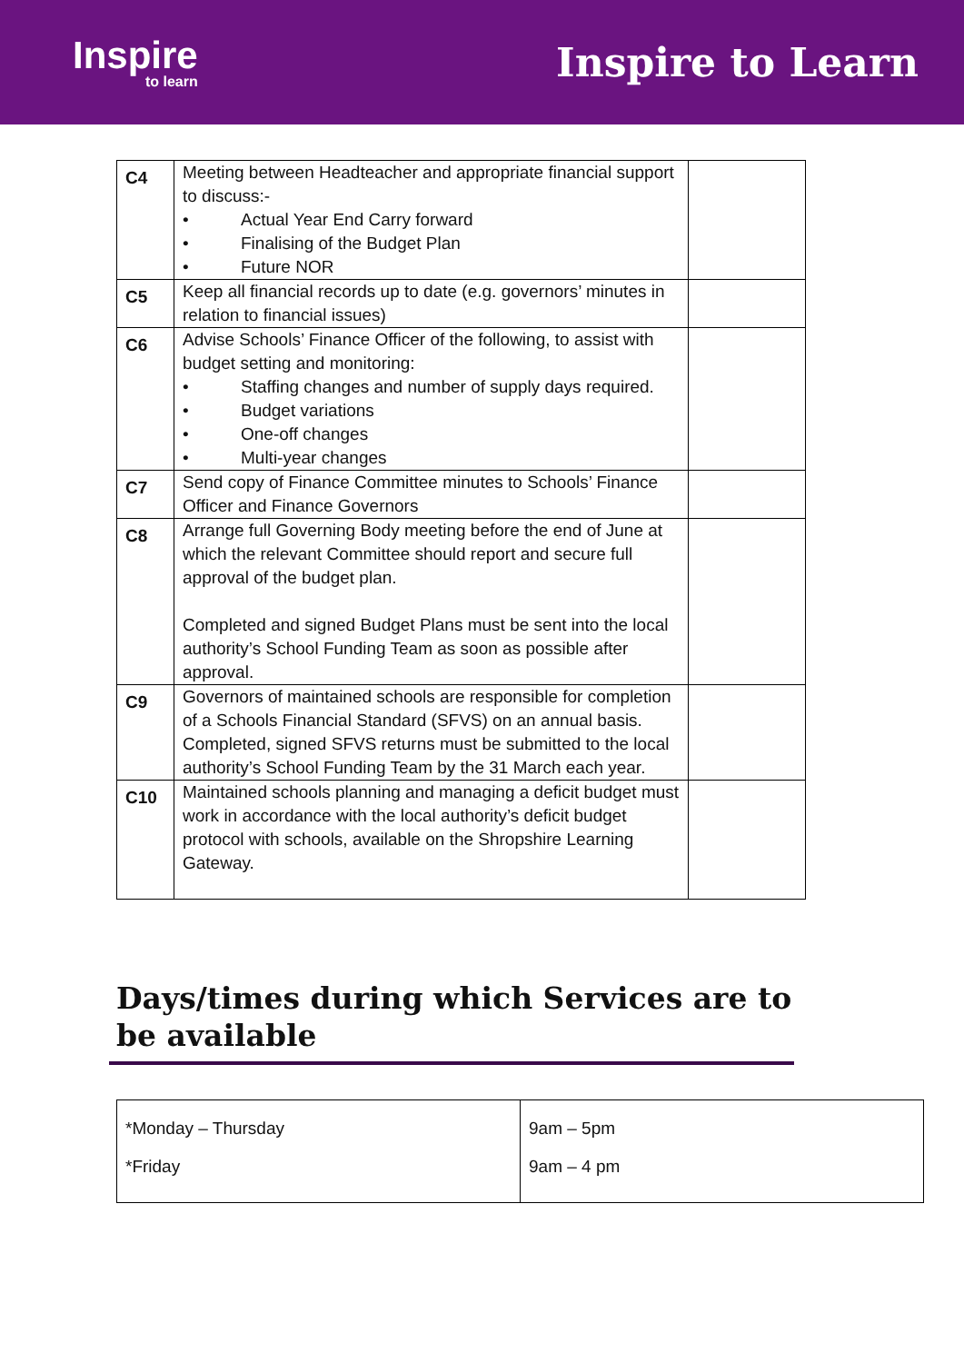Inspire
to learn
Inspire to Learn
| C4 | Meeting between Headteacher and appropriate financial support to discuss:- • Actual Year End Carry forward • Finalising of the Budget Plan • Future NOR | |
| C5 | Keep all financial records up to date (e.g. governors’ minutes in relation to financial issues) | |
| C6 | Advise Schools’ Finance Officer of the following, to assist with budget setting and monitoring: • Staffing changes and number of supply days required. • Budget variations • One-off changes • Multi-year changes | |
| C7 | Send copy of Finance Committee minutes to Schools’ Finance Officer and Finance Governors | |
| C8 | Arrange full Governing Body meeting before the end of June at which the relevant Committee should report and secure full approval of the budget plan. Completed and signed Budget Plans must be sent into the local authority’s School Funding Team as soon as possible after approval. | |
| C9 | Governors of maintained schools are responsible for completion of a Schools Financial Standard (SFVS) on an annual basis. Completed, signed SFVS returns must be submitted to the local authority’s School Funding Team by the 31 March each year. | |
| C10 | Maintained schools planning and managing a deficit budget must work in accordance with the local authority’s deficit budget protocol with schools, available on the Shropshire Learning Gateway. | |
Days/times during which Services are to be available
| *Monday – Thursday *Friday | 9am – 5pm 9am – 4 pm |